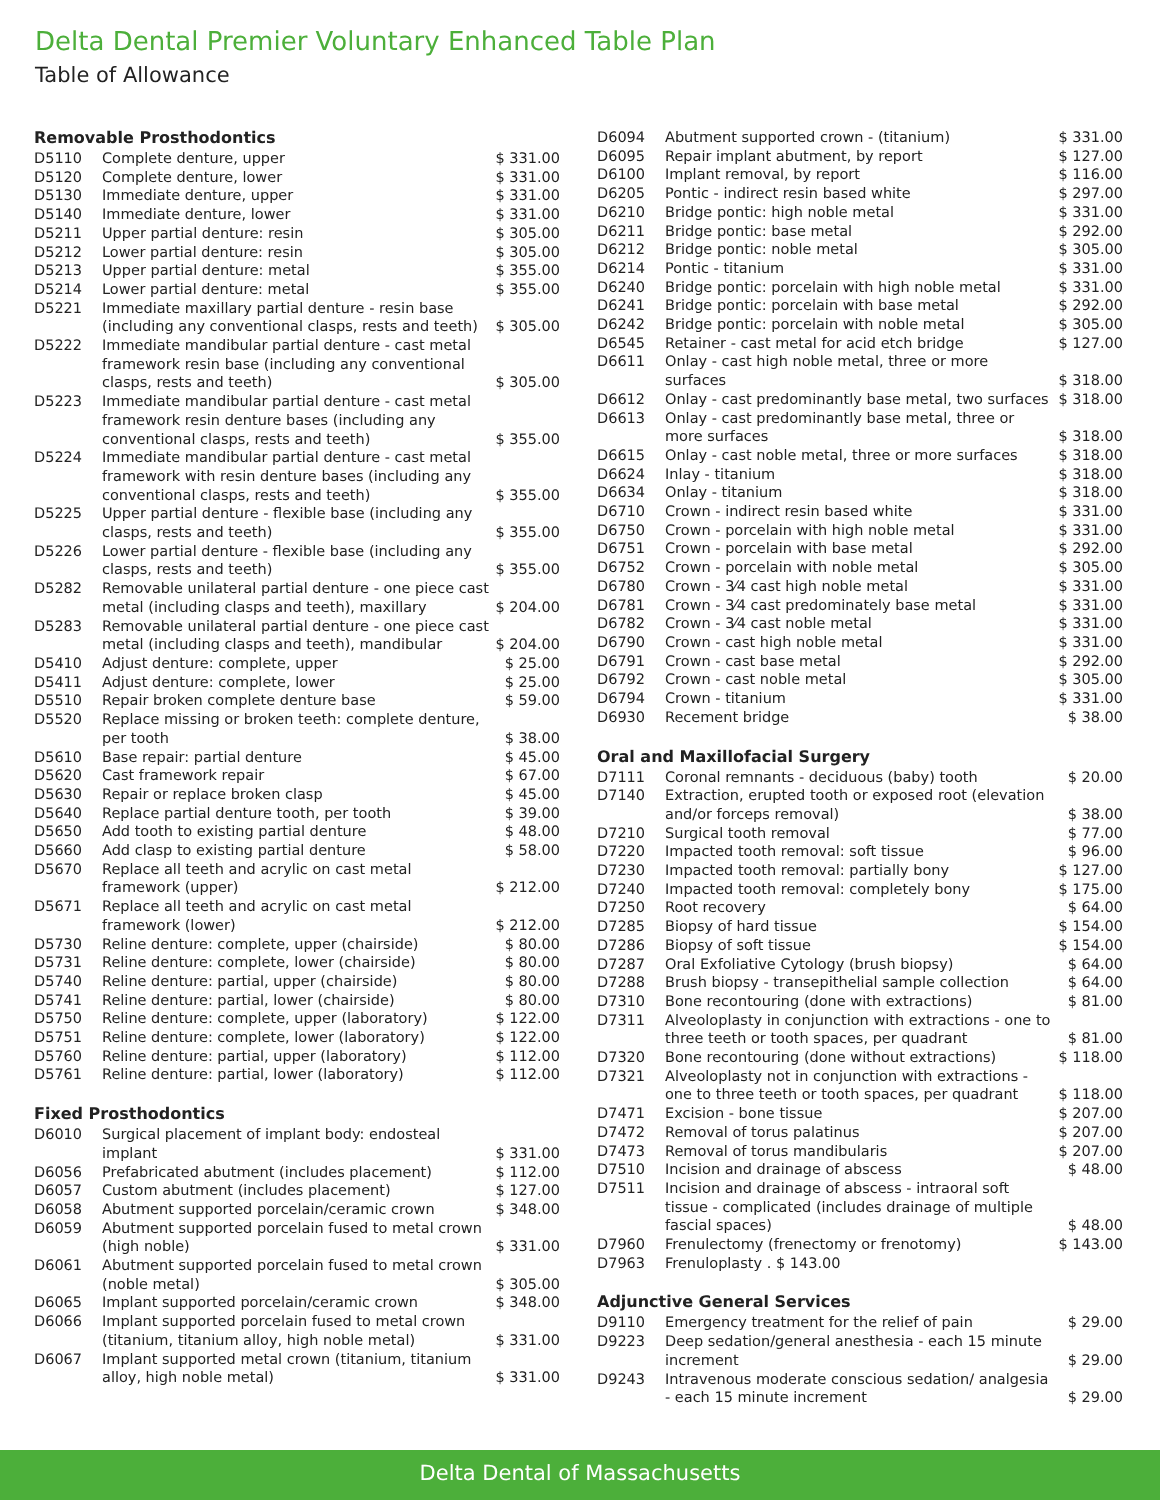Delta Dental Premier Voluntary Enhanced Table Plan
Table of Allowance
Removable Prosthodontics
| D5110 | Complete denture, upper | $ 331.00 |
| D5120 | Complete denture, lower | $ 331.00 |
| D5130 | Immediate denture, upper | $ 331.00 |
| D5140 | Immediate denture, lower | $ 331.00 |
| D5211 | Upper partial denture: resin | $ 305.00 |
| D5212 | Lower partial denture: resin | $ 305.00 |
| D5213 | Upper partial denture: metal | $ 355.00 |
| D5214 | Lower partial denture: metal | $ 355.00 |
| D5221 | Immediate maxillary partial denture - resin base (including any conventional clasps, rests and teeth) | $ 305.00 |
| D5222 | Immediate mandibular partial denture - cast metal framework resin base (including any conventional clasps, rests and teeth) | $ 305.00 |
| D5223 | Immediate mandibular partial denture - cast metal framework resin denture bases (including any conventional clasps, rests and teeth) | $ 355.00 |
| D5224 | Immediate mandibular partial denture - cast metal framework with resin denture bases (including any conventional clasps, rests and teeth) | $ 355.00 |
| D5225 | Upper partial denture - flexible base (including any clasps, rests and teeth) | $ 355.00 |
| D5226 | Lower partial denture - flexible base (including any clasps, rests and teeth) | $ 355.00 |
| D5282 | Removable unilateral partial denture - one piece cast metal (including clasps and teeth), maxillary | $ 204.00 |
| D5283 | Removable unilateral partial denture - one piece cast metal (including clasps and teeth), mandibular | $ 204.00 |
| D5410 | Adjust denture: complete, upper | $ 25.00 |
| D5411 | Adjust denture: complete, lower | $ 25.00 |
| D5510 | Repair broken complete denture base | $ 59.00 |
| D5520 | Replace missing or broken teeth: complete denture, per tooth | $ 38.00 |
| D5610 | Base repair: partial denture | $ 45.00 |
| D5620 | Cast framework repair | $ 67.00 |
| D5630 | Repair or replace broken clasp | $ 45.00 |
| D5640 | Replace partial denture tooth, per tooth | $ 39.00 |
| D5650 | Add tooth to existing partial denture | $ 48.00 |
| D5660 | Add clasp to existing partial denture | $ 58.00 |
| D5670 | Replace all teeth and acrylic on cast metal framework (upper) | $ 212.00 |
| D5671 | Replace all teeth and acrylic on cast metal framework (lower) | $ 212.00 |
| D5730 | Reline denture: complete, upper (chairside) | $ 80.00 |
| D5731 | Reline denture: complete, lower (chairside) | $ 80.00 |
| D5740 | Reline denture: partial, upper (chairside) | $ 80.00 |
| D5741 | Reline denture: partial, lower (chairside) | $ 80.00 |
| D5750 | Reline denture: complete, upper (laboratory) | $ 122.00 |
| D5751 | Reline denture: complete, lower (laboratory) | $ 122.00 |
| D5760 | Reline denture: partial, upper (laboratory) | $ 112.00 |
| D5761 | Reline denture: partial, lower (laboratory) | $ 112.00 |
Fixed Prosthodontics
| D6010 | Surgical placement of implant body: endosteal implant | $ 331.00 |
| D6056 | Prefabricated abutment (includes placement) | $ 112.00 |
| D6057 | Custom abutment (includes placement) | $ 127.00 |
| D6058 | Abutment supported porcelain/ceramic crown | $ 348.00 |
| D6059 | Abutment supported porcelain fused to metal crown (high noble) | $ 331.00 |
| D6061 | Abutment supported porcelain fused to metal crown (noble metal) | $ 305.00 |
| D6065 | Implant supported porcelain/ceramic crown | $ 348.00 |
| D6066 | Implant supported porcelain fused to metal crown (titanium, titanium alloy, high noble metal) | $ 331.00 |
| D6067 | Implant supported metal crown (titanium, titanium alloy, high noble metal) | $ 331.00 |
| D6094 | Abutment supported crown - (titanium) | $ 331.00 |
| D6095 | Repair implant abutment, by report | $ 127.00 |
| D6100 | Implant removal, by report | $ 116.00 |
| D6205 | Pontic - indirect resin based white | $ 297.00 |
| D6210 | Bridge pontic: high noble metal | $ 331.00 |
| D6211 | Bridge pontic: base metal | $ 292.00 |
| D6212 | Bridge pontic: noble metal | $ 305.00 |
| D6214 | Pontic - titanium | $ 331.00 |
| D6240 | Bridge pontic: porcelain with high noble metal | $ 331.00 |
| D6241 | Bridge pontic: porcelain with base metal | $ 292.00 |
| D6242 | Bridge pontic: porcelain with noble metal | $ 305.00 |
| D6545 | Retainer - cast metal for acid etch bridge | $ 127.00 |
| D6611 | Onlay - cast high noble metal, three or more surfaces | $ 318.00 |
| D6612 | Onlay - cast predominantly base metal, two surfaces | $ 318.00 |
| D6613 | Onlay - cast predominantly base metal, three or more surfaces | $ 318.00 |
| D6615 | Onlay - cast noble metal, three or more surfaces | $ 318.00 |
| D6624 | Inlay - titanium | $ 318.00 |
| D6634 | Onlay - titanium | $ 318.00 |
| D6710 | Crown - indirect resin based white | $ 331.00 |
| D6750 | Crown - porcelain with high noble metal | $ 331.00 |
| D6751 | Crown - porcelain with base metal | $ 292.00 |
| D6752 | Crown - porcelain with noble metal | $ 305.00 |
| D6780 | Crown - 3⁄4 cast high noble metal | $ 331.00 |
| D6781 | Crown - 3⁄4 cast predominately base metal | $ 331.00 |
| D6782 | Crown - 3⁄4 cast noble metal | $ 331.00 |
| D6790 | Crown - cast high noble metal | $ 331.00 |
| D6791 | Crown - cast base metal | $ 292.00 |
| D6792 | Crown - cast noble metal | $ 305.00 |
| D6794 | Crown - titanium | $ 331.00 |
| D6930 | Recement bridge | $ 38.00 |
Oral and Maxillofacial Surgery
| D7111 | Coronal remnants - deciduous (baby) tooth | $ 20.00 |
| D7140 | Extraction, erupted tooth or exposed root (elevation and/or forceps removal) | $ 38.00 |
| D7210 | Surgical tooth removal | $ 77.00 |
| D7220 | Impacted tooth removal: soft tissue | $ 96.00 |
| D7230 | Impacted tooth removal: partially bony | $ 127.00 |
| D7240 | Impacted tooth removal: completely bony | $ 175.00 |
| D7250 | Root recovery | $ 64.00 |
| D7285 | Biopsy of hard tissue | $ 154.00 |
| D7286 | Biopsy of soft tissue | $ 154.00 |
| D7287 | Oral Exfoliative Cytology (brush biopsy) | $ 64.00 |
| D7288 | Brush biopsy - transepithelial sample collection | $ 64.00 |
| D7310 | Bone recontouring (done with extractions) | $ 81.00 |
| D7311 | Alveoloplasty in conjunction with extractions - one to three teeth or tooth spaces, per quadrant | $ 81.00 |
| D7320 | Bone recontouring (done without extractions) | $ 118.00 |
| D7321 | Alveoloplasty not in conjunction with extractions - one to three teeth or tooth spaces, per quadrant | $ 118.00 |
| D7471 | Excision - bone tissue | $ 207.00 |
| D7472 | Removal of torus palatinus | $ 207.00 |
| D7473 | Removal of torus mandibularis | $ 207.00 |
| D7510 | Incision and drainage of abscess | $ 48.00 |
| D7511 | Incision and drainage of abscess - intraoral soft tissue - complicated (includes drainage of multiple fascial spaces) | $ 48.00 |
| D7960 | Frenulectomy (frenectomy or frenotomy) | $ 143.00 |
| D7963 | Frenuloplasty . $ 143.00 | |
Adjunctive General Services
| D9110 | Emergency treatment for the relief of pain | $ 29.00 |
| D9223 | Deep sedation/general anesthesia - each 15 minute increment | $ 29.00 |
| D9243 | Intravenous moderate conscious sedation/ analgesia - each 15 minute increment | $ 29.00 |
Delta Dental of Massachusetts